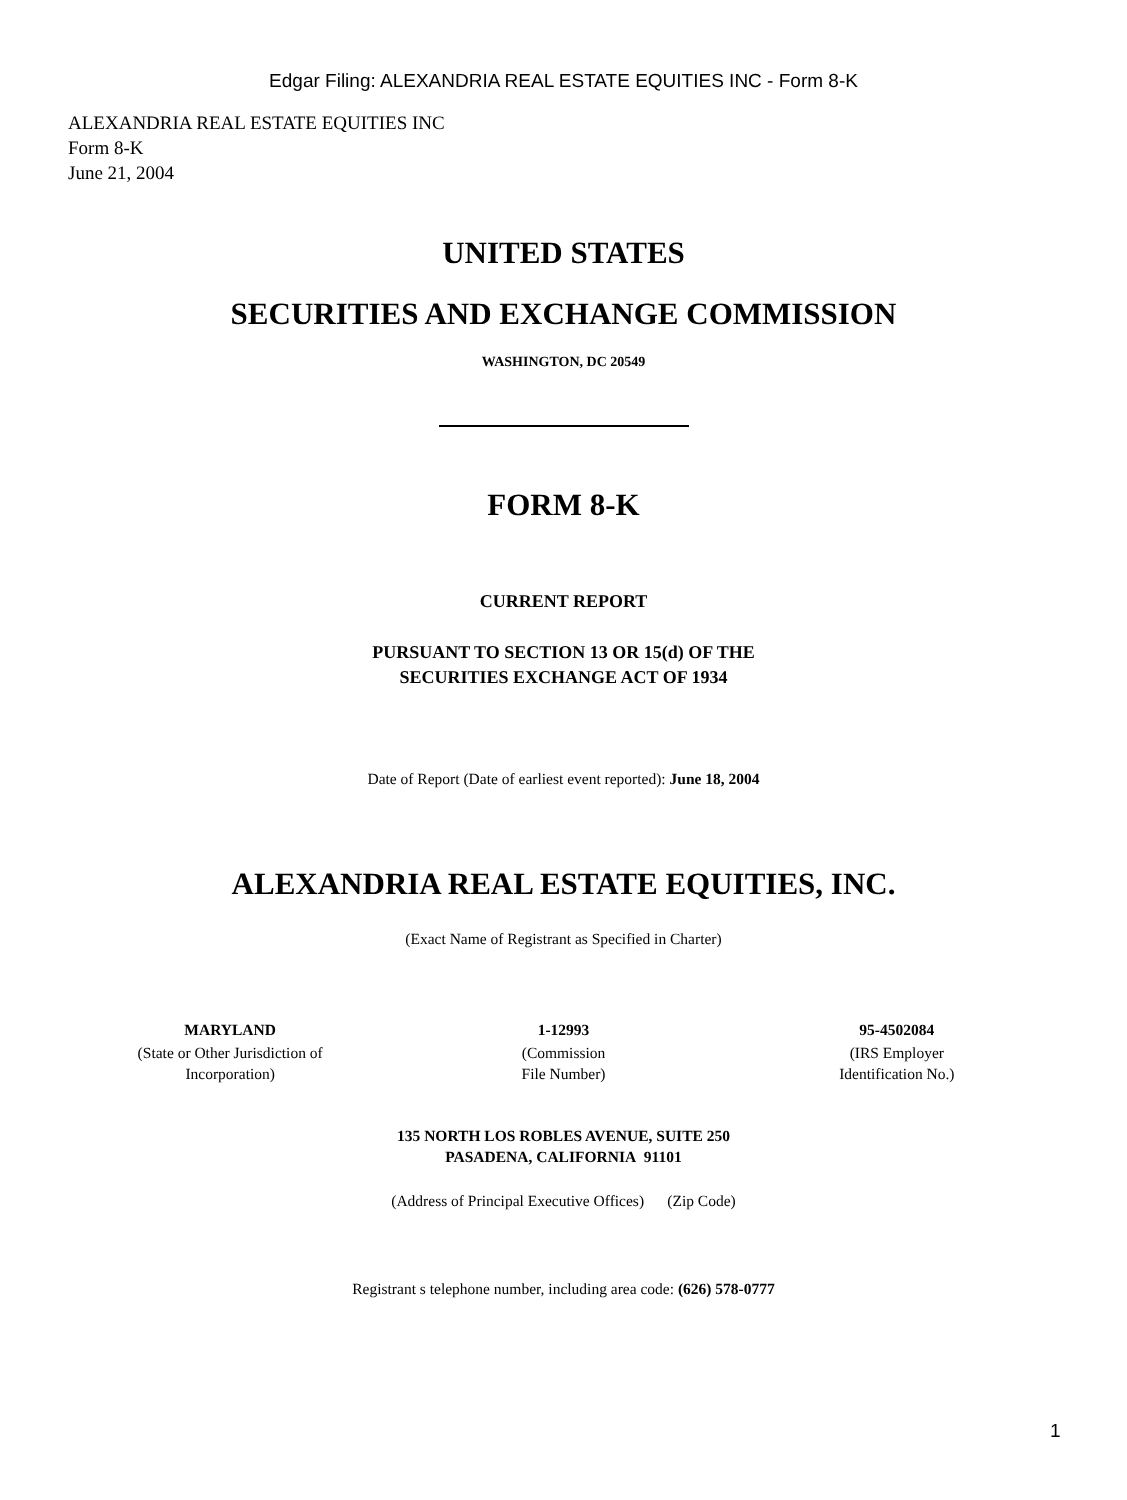Edgar Filing: ALEXANDRIA REAL ESTATE EQUITIES INC - Form 8-K
ALEXANDRIA REAL ESTATE EQUITIES INC
Form 8-K
June 21, 2004
UNITED STATES
SECURITIES AND EXCHANGE COMMISSION
WASHINGTON, DC 20549
FORM 8-K
CURRENT REPORT
PURSUANT TO SECTION 13 OR 15(d) OF THE
SECURITIES EXCHANGE ACT OF 1934
Date of Report (Date of earliest event reported): June 18, 2004
ALEXANDRIA REAL ESTATE EQUITIES, INC.
(Exact Name of Registrant as Specified in Charter)
| MARYLAND | 1-12993 | 95-4502084 |
| (State or Other Jurisdiction of Incorporation) | (Commission File Number) | (IRS Employer Identification No.) |
135 NORTH LOS ROBLES AVENUE, SUITE 250
PASADENA, CALIFORNIA 91101
(Address of Principal Executive Offices) (Zip Code)
Registrant s telephone number, including area code: (626) 578-0777
1